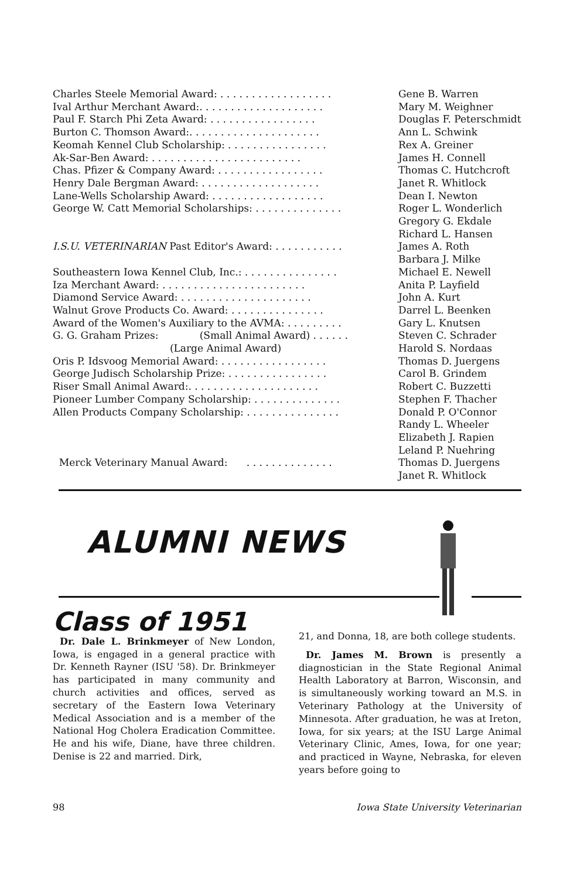| Charles Steele Memorial Award: . . . . . . . . . . . . . . . . . . | Gene B. Warren |
| Ival Arthur Merchant Award:. . . . . . . . . . . . . . . . . . . . | Mary M. Weighner |
| Paul F. Starch Phi Zeta Award: . . . . . . . . . . . . . . . . . | Douglas F. Peterschmidt |
| Burton C. Thomson Award:. . . . . . . . . . . . . . . . . . . . . | Ann L. Schwink |
| Keomah Kennel Club Scholarship: . . . . . . . . . . . . . . . . | Rex A. Greiner |
| Ak-Sar-Ben Award: . . . . . . . . . . . . . . . . . . . . . . . . | James H. Connell |
| Chas. Pfizer & Company Award: . . . . . . . . . . . . . . . . . | Thomas C. Hutchcroft |
| Henry Dale Bergman Award: . . . . . . . . . . . . . . . . . . . | Janet R. Whitlock |
| Lane-Wells Scholarship Award: . . . . . . . . . . . . . . . . . . | Dean I. Newton |
| George W. Catt Memorial Scholarships: . . . . . . . . . . . . . . | Roger L. Wonderlich Gregory G. Ekdale Richard L. Hansen |
| I.S.U. VETERINARIAN Past Editor's Award: . . . . . . . . . . . | James A. Roth Barbara J. Milke |
| Southeastern Iowa Kennel Club, Inc.: . . . . . . . . . . . . . . . | Michael E. Newell |
| Iza Merchant Award: . . . . . . . . . . . . . . . . . . . . . . . | Anita P. Layfield |
| Diamond Service Award: . . . . . . . . . . . . . . . . . . . . . | John A. Kurt |
| Walnut Grove Products Co. Award: . . . . . . . . . . . . . . . | Darrel L. Beenken |
| Award of the Women's Auxiliary to the AVMA: . . . . . . . . . | Gary L. Knutsen |
| G. G. Graham Prizes: (Small Animal Award) . . . . . . (Large Animal Award) | Steven C. Schrader Harold S. Nordaas |
| Oris P. Idsvoog Memorial Award: . . . . . . . . . . . . . . . . . | Thomas D. Juergens |
| George Judisch Scholarship Prize: . . . . . . . . . . . . . . . . | Carol B. Grindem |
| Riser Small Animal Award:. . . . . . . . . . . . . . . . . . . . . | Robert C. Buzzetti |
| Pioneer Lumber Company Scholarship: . . . . . . . . . . . . . . | Stephen F. Thacher |
| Allen Products Company Scholarship: . . . . . . . . . . . . . . . | Donald P. O'Connor Randy L. Wheeler Elizabeth J. Rapien Leland P. Nuehring |
| Merck Veterinary Manual Award: . . . . . . . . . . . . . . | Thomas D. Juergens Janet R. Whitlock |
ALUMNI NEWS
Class of 1951
Dr. Dale L. Brinkmeyer of New London, Iowa, is engaged in a general practice with Dr. Kenneth Rayner (ISU '58). Dr. Brinkmeyer has participated in many community and church activities and offices, served as secretary of the Eastern Iowa Veterinary Medical Association and is a member of the National Hog Cholera Eradication Committee. He and his wife, Diane, have three children. Denise is 22 and married. Dirk,
21, and Donna, 18, are both college students.
Dr. James M. Brown is presently a diagnostician in the State Regional Animal Health Laboratory at Barron, Wisconsin, and is simultaneously working toward an M.S. in Veterinary Pathology at the University of Minnesota. After graduation, he was at Ireton, Iowa, for six years; at the ISU Large Animal Veterinary Clinic, Ames, Iowa, for one year; and practiced in Wayne, Nebraska, for eleven years before going to
98 Iowa State University Veterinarian